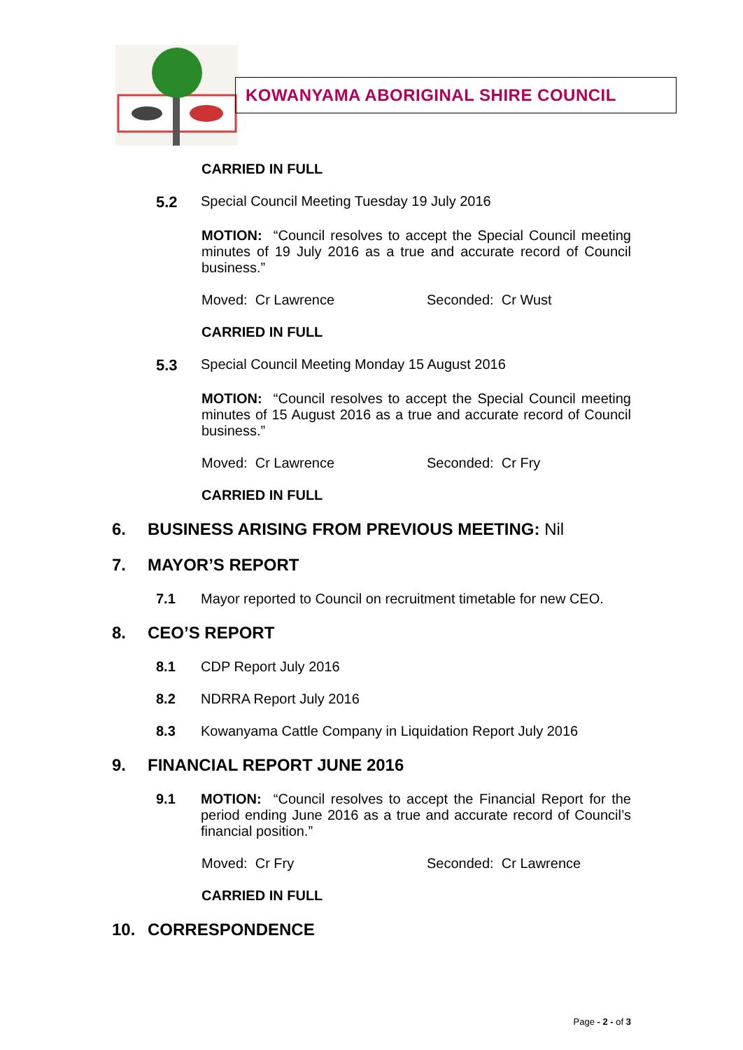KOWANYAMA ABORIGINAL SHIRE COUNCIL
CARRIED IN FULL
5.2 Special Council Meeting Tuesday 19 July 2016
MOTION: “Council resolves to accept the Special Council meeting minutes of 19 July 2016 as a true and accurate record of Council business.”
Moved: Cr Lawrence Seconded: Cr Wust
CARRIED IN FULL
5.3 Special Council Meeting Monday 15 August 2016
MOTION: “Council resolves to accept the Special Council meeting minutes of 15 August 2016 as a true and accurate record of Council business.”
Moved: Cr Lawrence Seconded: Cr Fry
CARRIED IN FULL
6. BUSINESS ARISING FROM PREVIOUS MEETING: Nil
7. MAYOR’S REPORT
7.1 Mayor reported to Council on recruitment timetable for new CEO.
8. CEO’S REPORT
8.1 CDP Report July 2016
8.2 NDRRA Report July 2016
8.3 Kowanyama Cattle Company in Liquidation Report July 2016
9. FINANCIAL REPORT JUNE 2016
9.1 MOTION: “Council resolves to accept the Financial Report for the period ending June 2016 as a true and accurate record of Council’s financial position.”
Moved: Cr Fry Seconded: Cr Lawrence
CARRIED IN FULL
10. CORRESPONDENCE
Page - 2 - of 3